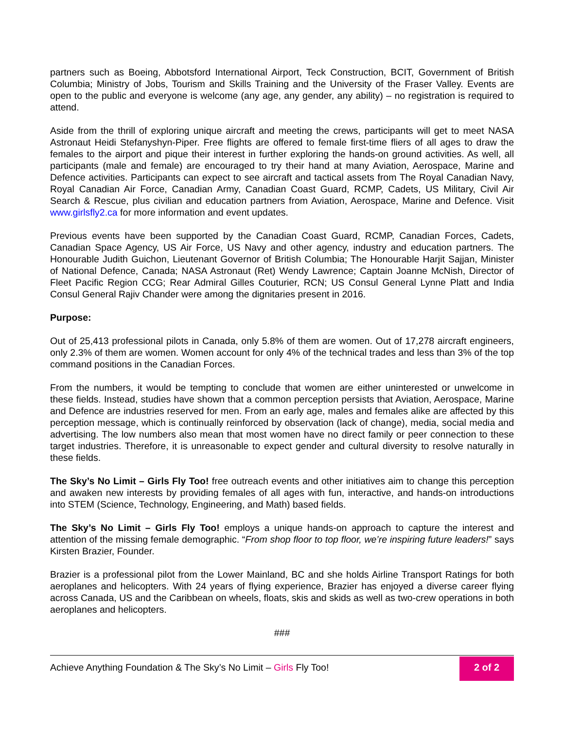partners such as Boeing, Abbotsford International Airport, Teck Construction, BCIT, Government of British Columbia; Ministry of Jobs, Tourism and Skills Training and the University of the Fraser Valley. Events are open to the public and everyone is welcome (any age, any gender, any ability) – no registration is required to attend.
Aside from the thrill of exploring unique aircraft and meeting the crews, participants will get to meet NASA Astronaut Heidi Stefanyshyn-Piper. Free flights are offered to female first-time fliers of all ages to draw the females to the airport and pique their interest in further exploring the hands-on ground activities. As well, all participants (male and female) are encouraged to try their hand at many Aviation, Aerospace, Marine and Defence activities. Participants can expect to see aircraft and tactical assets from The Royal Canadian Navy, Royal Canadian Air Force, Canadian Army, Canadian Coast Guard, RCMP, Cadets, US Military, Civil Air Search & Rescue, plus civilian and education partners from Aviation, Aerospace, Marine and Defence. Visit www.girlsfly2.ca for more information and event updates.
Previous events have been supported by the Canadian Coast Guard, RCMP, Canadian Forces, Cadets, Canadian Space Agency, US Air Force, US Navy and other agency, industry and education partners. The Honourable Judith Guichon, Lieutenant Governor of British Columbia; The Honourable Harjit Sajjan, Minister of National Defence, Canada; NASA Astronaut (Ret) Wendy Lawrence; Captain Joanne McNish, Director of Fleet Pacific Region CCG; Rear Admiral Gilles Couturier, RCN; US Consul General Lynne Platt and India Consul General Rajiv Chander were among the dignitaries present in 2016.
Purpose:
Out of 25,413 professional pilots in Canada, only 5.8% of them are women. Out of 17,278 aircraft engineers, only 2.3% of them are women. Women account for only 4% of the technical trades and less than 3% of the top command positions in the Canadian Forces.
From the numbers, it would be tempting to conclude that women are either uninterested or unwelcome in these fields. Instead, studies have shown that a common perception persists that Aviation, Aerospace, Marine and Defence are industries reserved for men. From an early age, males and females alike are affected by this perception message, which is continually reinforced by observation (lack of change), media, social media and advertising. The low numbers also mean that most women have no direct family or peer connection to these target industries. Therefore, it is unreasonable to expect gender and cultural diversity to resolve naturally in these fields.
The Sky’s No Limit – Girls Fly Too! free outreach events and other initiatives aim to change this perception and awaken new interests by providing females of all ages with fun, interactive, and hands-on introductions into STEM (Science, Technology, Engineering, and Math) based fields.
The Sky’s No Limit – Girls Fly Too! employs a unique hands-on approach to capture the interest and attention of the missing female demographic. “From shop floor to top floor, we’re inspiring future leaders!” says Kirsten Brazier, Founder.
Brazier is a professional pilot from the Lower Mainland, BC and she holds Airline Transport Ratings for both aeroplanes and helicopters. With 24 years of flying experience, Brazier has enjoyed a diverse career flying across Canada, US and the Caribbean on wheels, floats, skis and skids as well as two-crew operations in both aeroplanes and helicopters.
###
Achieve Anything Foundation & The Sky’s No Limit – Girls Fly Too!
2 of 2